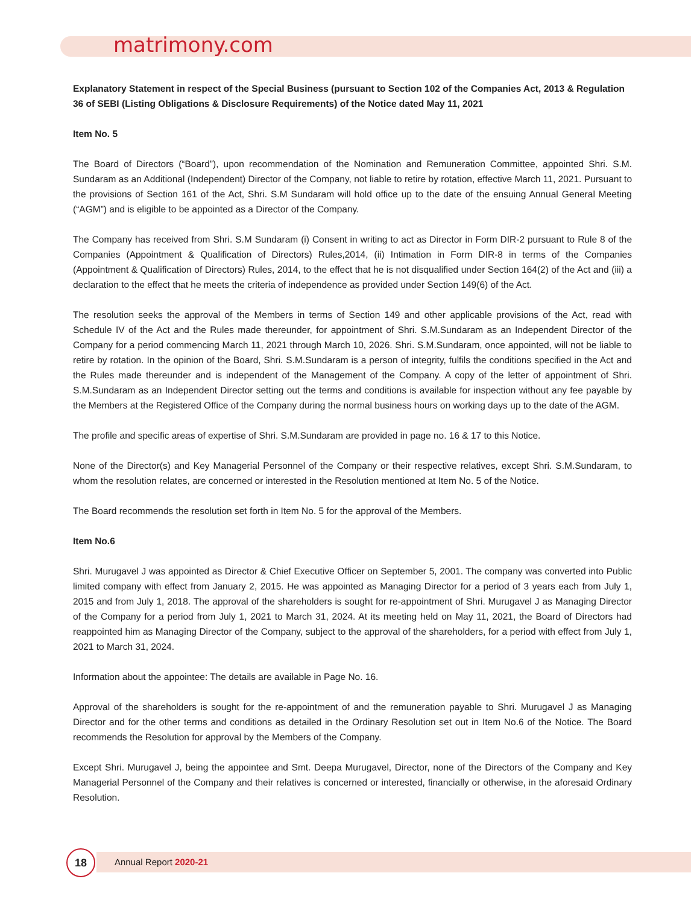matrimony.com
Explanatory Statement in respect of the Special Business (pursuant to Section 102 of the Companies Act, 2013 & Regulation 36 of SEBI (Listing Obligations & Disclosure Requirements) of the Notice dated May 11, 2021
Item No. 5
The Board of Directors (“Board”), upon recommendation of the Nomination and Remuneration Committee, appointed Shri. S.M. Sundaram as an Additional (Independent) Director of the Company, not liable to retire by rotation, effective March 11, 2021. Pursuant to the provisions of Section 161 of the Act, Shri. S.M Sundaram will hold office up to the date of the ensuing Annual General Meeting (“AGM”) and is eligible to be appointed as a Director of the Company.
The Company has received from Shri. S.M Sundaram (i) Consent in writing to act as Director in Form DIR-2 pursuant to Rule 8 of the Companies (Appointment & Qualification of Directors) Rules,2014, (ii) Intimation in Form DIR-8 in terms of the Companies (Appointment & Qualification of Directors) Rules, 2014, to the effect that he is not disqualified under Section 164(2) of the Act and (iii) a declaration to the effect that he meets the criteria of independence as provided under Section 149(6) of the Act.
The resolution seeks the approval of the Members in terms of Section 149 and other applicable provisions of the Act, read with Schedule IV of the Act and the Rules made thereunder, for appointment of Shri. S.M.Sundaram as an Independent Director of the Company for a period commencing March 11, 2021 through March 10, 2026. Shri. S.M.Sundaram, once appointed, will not be liable to retire by rotation. In the opinion of the Board, Shri. S.M.Sundaram is a person of integrity, fulfils the conditions specified in the Act and the Rules made thereunder and is independent of the Management of the Company. A copy of the letter of appointment of Shri. S.M.Sundaram as an Independent Director setting out the terms and conditions is available for inspection without any fee payable by the Members at the Registered Office of the Company during the normal business hours on working days up to the date of the AGM.
The profile and specific areas of expertise of Shri. S.M.Sundaram are provided in page no. 16 & 17 to this Notice.
None of the Director(s) and Key Managerial Personnel of the Company or their respective relatives, except Shri. S.M.Sundaram, to whom the resolution relates, are concerned or interested in the Resolution mentioned at Item No. 5 of the Notice.
The Board recommends the resolution set forth in Item No. 5 for the approval of the Members.
Item No.6
Shri. Murugavel J was appointed as Director & Chief Executive Officer on September 5, 2001. The company was converted into Public limited company with effect from January 2, 2015. He was appointed as Managing Director for a period of 3 years each from July 1, 2015 and from July 1, 2018. The approval of the shareholders is sought for re-appointment of Shri. Murugavel J as Managing Director of the Company for a period from July 1, 2021 to March 31, 2024. At its meeting held on May 11, 2021, the Board of Directors had reappointed him as Managing Director of the Company, subject to the approval of the shareholders, for a period with effect from July 1, 2021 to March 31, 2024.
Information about the appointee: The details are available in Page No. 16.
Approval of the shareholders is sought for the re-appointment of and the remuneration payable to Shri. Murugavel J as Managing Director and for the other terms and conditions as detailed in the Ordinary Resolution set out in Item No.6 of the Notice. The Board recommends the Resolution for approval by the Members of the Company.
Except Shri. Murugavel J, being the appointee and Smt. Deepa Murugavel, Director, none of the Directors of the Company and Key Managerial Personnel of the Company and their relatives is concerned or interested, financially or otherwise, in the aforesaid Ordinary Resolution.
18
Annual Report 2020-21